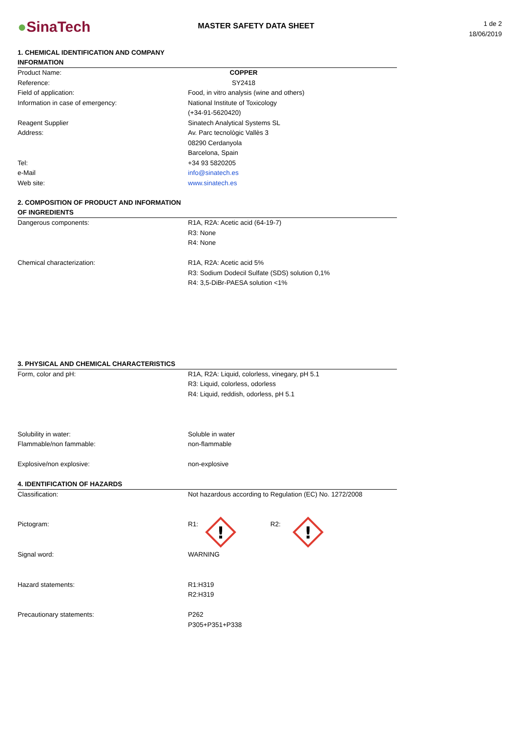●SinaTech
MASTER SAFETY DATA SHEET
1 de 2
18/06/2019
1. CHEMICAL IDENTIFICATION AND COMPANY INFORMATION
| Product Name: | COPPER |
| Reference: | SY2418 |
| Field of application: | Food, in vitro analysis (wine and others) |
| Information in case of emergency: | National Institute of Toxicology (+34-91-5620420) |
| Reagent Supplier | Sinatech Analytical Systems SL |
| Address: | Av. Parc tecnològic Vallès 3 08290 Cerdanyola Barcelona, Spain |
| Tel: | +34 93 5820205 |
| e-Mail | info@sinatech.es |
| Web site: | www.sinatech.es |
2. COMPOSITION OF PRODUCT AND INFORMATION OF INGREDIENTS
| Dangerous components: | R1A, R2A: Acetic acid (64-19-7) R3: None R4: None |
| Chemical characterization: | R1A, R2A: Acetic acid 5% R3: Sodium Dodecil Sulfate (SDS) solution 0,1% R4: 3,5-DiBr-PAESA solution <1% |
3. PHYSICAL AND CHEMICAL CHARACTERISTICS
| Form, color and pH: | R1A, R2A: Liquid, colorless, vinegary, pH 5.1 R3: Liquid, colorless, odorless R4: Liquid, reddish, odorless, pH 5.1 |
| Solubility in water: | Soluble in water |
| Flammable/non fammable: | non-flammable |
| Explosive/non explosive: | non-explosive |
4. IDENTIFICATION OF HAZARDS
| Classification: | Not hazardous according to Regulation (EC) No. 1272/2008 |
| Pictogram: | R1: ! R2: ! |
| Signal word: | WARNING |
| Hazard statements: | R1:H319 R2:H319 |
| Precautionary statements: | P262 P305+P351+P338 |